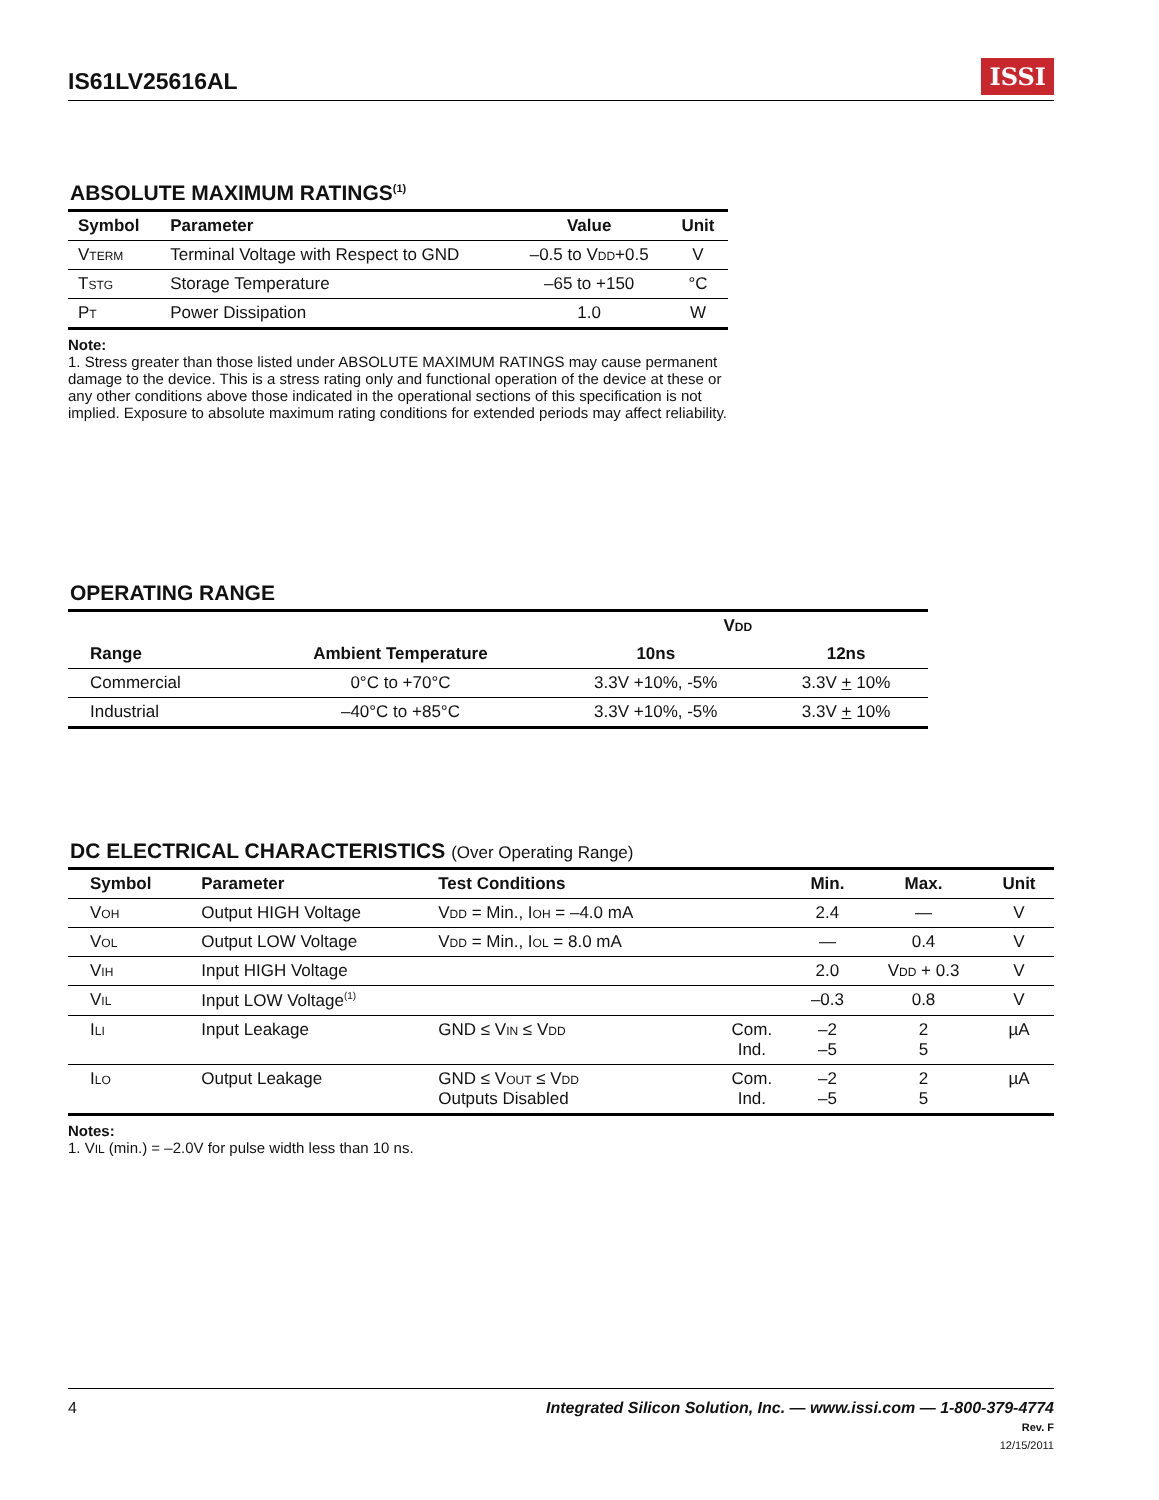IS61LV25616AL
ISSI
ABSOLUTE MAXIMUM RATINGS<sup>(1)</sup>
| Symbol | Parameter | Value | Unit |
| --- | --- | --- | --- |
| V TERM | Terminal Voltage with Respect to GND | –0.5 to V DD +0.5 | V |
| T STG | Storage Temperature | –65 to +150 | °C |
| P T | Power Dissipation | 1.0 | W |
Note:
1. Stress greater than those listed under ABSOLUTE MAXIMUM RATINGS may cause permanent damage to the device. This is a stress rating only and functional operation of the device at these or any other conditions above those indicated in the operational sections of this specification is not implied. Exposure to absolute maximum rating conditions for extended periods may affect reliability.
OPERATING RANGE
| | | V DD | |
| --- | --- | --- | --- |
| Range | Ambient Temperature | 10ns | 12ns |
| Commercial | 0°C to +70°C | 3.3V +10%, -5% | 3.3V + 10% |
| Industrial | –40°C to +85°C | 3.3V +10%, -5% | 3.3V + 10% |
DC ELECTRICAL CHARACTERISTICS (Over Operating Range)
| Symbol | Parameter | Test Conditions | | Min. | Max. | Unit |
| --- | --- | --- | --- | --- | --- | --- |
| V OH | Output HIGH Voltage | V DD = Min., I OH = –4.0 mA | | 2.4 | — | V |
| V OL | Output LOW Voltage | V DD = Min., I OL = 8.0 mA | | — | 0.4 | V |
| V IH | Input HIGH Voltage | | | 2.0 | V DD + 0.3 | V |
| V IL | Input LOW Voltage<sup>(1)</sup> | | | –0.3 | 0.8 | V |
| I LI | Input Leakage | GND ≤ V IN ≤ V DD | Com. Ind. | –2 –5 | 2 5 | µA |
| I LO | Output Leakage | GND ≤ V OUT ≤ V DD Outputs Disabled | Com. Ind. | –2 –5 | 2 5 | µA |
Notes:
1. VIL (min.) = –2.0V for pulse width less than 10 ns.
4 Integrated Silicon Solution, Inc. — www.issi.com — 1-800-379-4774
Rev. F
12/15/2011